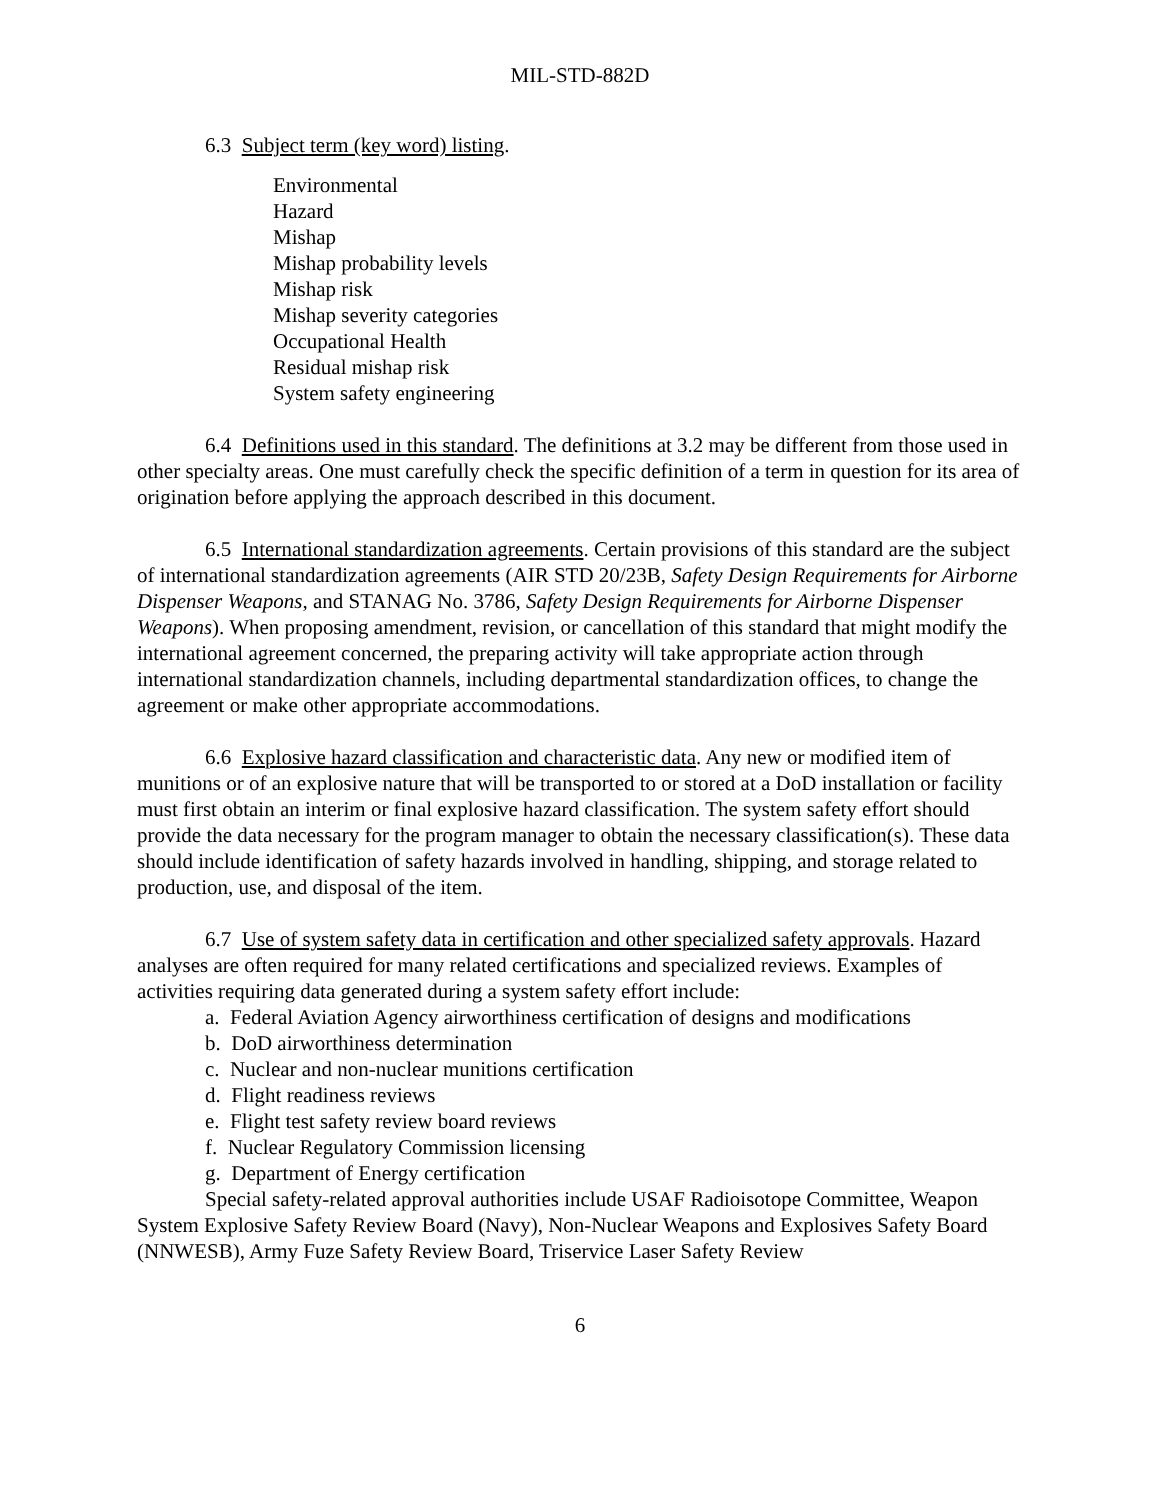MIL-STD-882D
6.3 Subject term (key word) listing.
Environmental
Hazard
Mishap
Mishap probability levels
Mishap risk
Mishap severity categories
Occupational Health
Residual mishap risk
System safety engineering
6.4 Definitions used in this standard. The definitions at 3.2 may be different from those used in other specialty areas. One must carefully check the specific definition of a term in question for its area of origination before applying the approach described in this document.
6.5 International standardization agreements. Certain provisions of this standard are the subject of international standardization agreements (AIR STD 20/23B, Safety Design Requirements for Airborne Dispenser Weapons, and STANAG No. 3786, Safety Design Requirements for Airborne Dispenser Weapons). When proposing amendment, revision, or cancellation of this standard that might modify the international agreement concerned, the preparing activity will take appropriate action through international standardization channels, including departmental standardization offices, to change the agreement or make other appropriate accommodations.
6.6 Explosive hazard classification and characteristic data. Any new or modified item of munitions or of an explosive nature that will be transported to or stored at a DoD installation or facility must first obtain an interim or final explosive hazard classification. The system safety effort should provide the data necessary for the program manager to obtain the necessary classification(s). These data should include identification of safety hazards involved in handling, shipping, and storage related to production, use, and disposal of the item.
6.7 Use of system safety data in certification and other specialized safety approvals. Hazard analyses are often required for many related certifications and specialized reviews. Examples of activities requiring data generated during a system safety effort include:
a. Federal Aviation Agency airworthiness certification of designs and modifications
b. DoD airworthiness determination
c. Nuclear and non-nuclear munitions certification
d. Flight readiness reviews
e. Flight test safety review board reviews
f. Nuclear Regulatory Commission licensing
g. Department of Energy certification
Special safety-related approval authorities include USAF Radioisotope Committee, Weapon System Explosive Safety Review Board (Navy), Non-Nuclear Weapons and Explosives Safety Board (NNWESB), Army Fuze Safety Review Board, Triservice Laser Safety Review
6